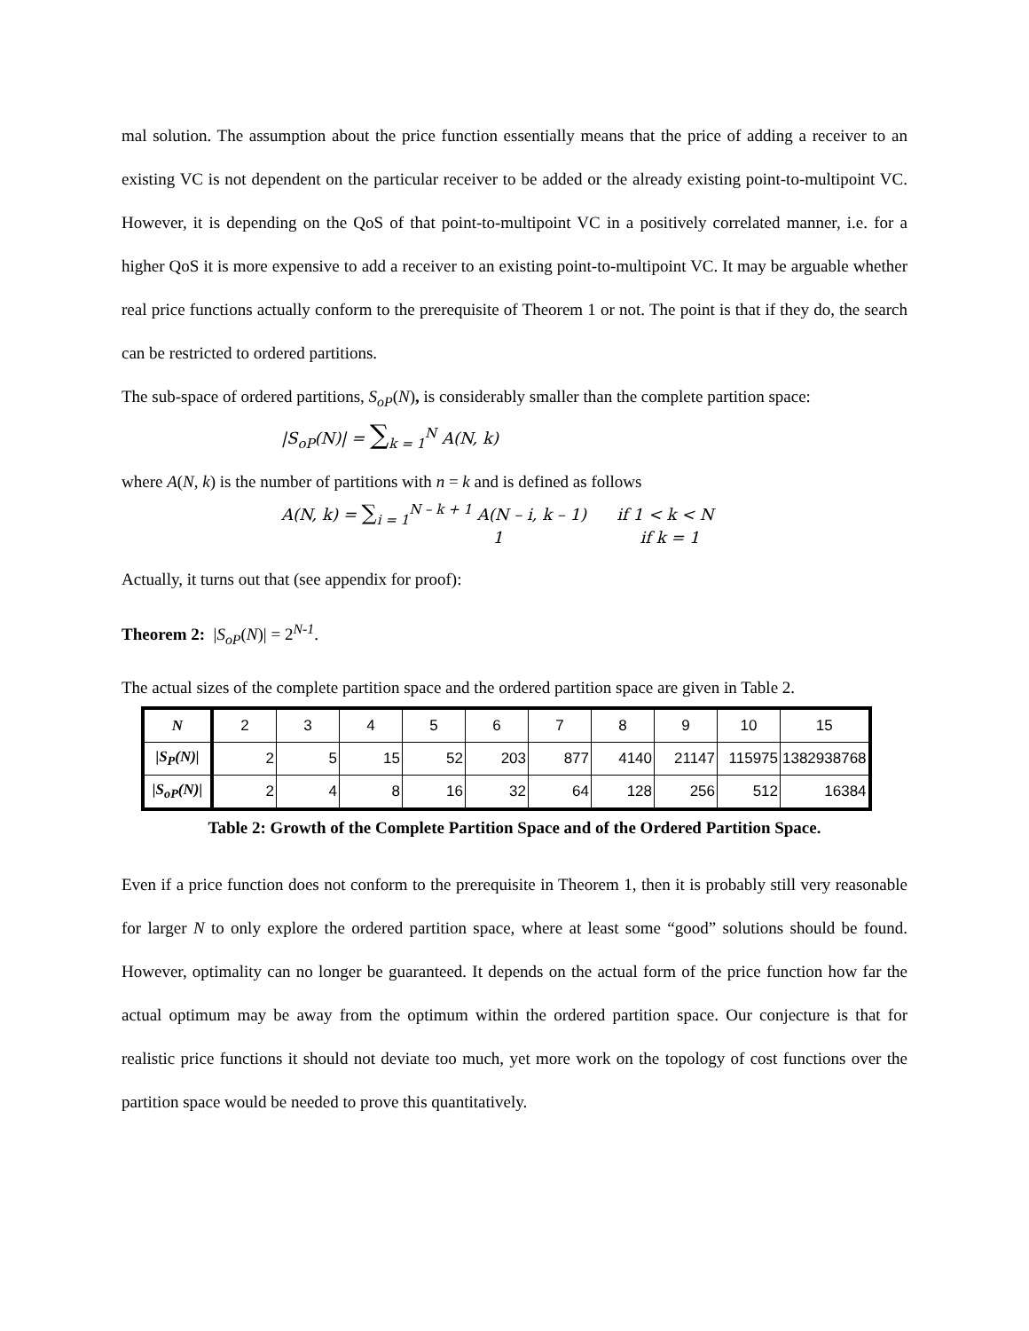mal solution. The assumption about the price function essentially means that the price of adding a receiver to an existing VC is not dependent on the particular receiver to be added or the already existing point-to-multipoint VC. However, it is depending on the QoS of that point-to-multipoint VC in a positively correlated manner, i.e. for a higher QoS it is more expensive to add a receiver to an existing point-to-multipoint VC. It may be arguable whether real price functions actually conform to the prerequisite of Theorem 1 or not. The point is that if they do, the search can be restricted to ordered partitions.
The sub-space of ordered partitions, S<sub>oP</sub>(N), is considerably smaller than the complete partition space:
|S<sub>oP</sub>(N)| = ∑<sub>k = 1</sub><sup>N</sup> A(N, k)
where A(N, k) is the number of partitions with n = k and is defined as follows
A(N, k) = ∑<sub>i = 1</sub><sup>N – k + 1</sup> A(N – i, k – 1) if 1 < k < N
1 if k = 1
Actually, it turns out that (see appendix for proof):
Theorem 2: |S<sub>oP</sub>(N)| = 2<sup>N-1</sup>.
The actual sizes of the complete partition space and the ordered partition space are given in Table 2.
| N | 2 | 3 | 4 | 5 | 6 | 7 | 8 | 9 | 10 | 15 |
| /S<sub>P</sub>(N)/ | 2 | 5 | 15 | 52 | 203 | 877 | 4140 | 21147 | 115975 | 1382938768 |
| /S<sub>oP</sub>(N)/ | 2 | 4 | 8 | 16 | 32 | 64 | 128 | 256 | 512 | 16384 |
Table 2: Growth of the Complete Partition Space and of the Ordered Partition Space.
Even if a price function does not conform to the prerequisite in Theorem 1, then it is probably still very reasonable for larger N to only explore the ordered partition space, where at least some “good” solutions should be found. However, optimality can no longer be guaranteed. It depends on the actual form of the price function how far the actual optimum may be away from the optimum within the ordered partition space. Our conjecture is that for realistic price functions it should not deviate too much, yet more work on the topology of cost functions over the partition space would be needed to prove this quantitatively.